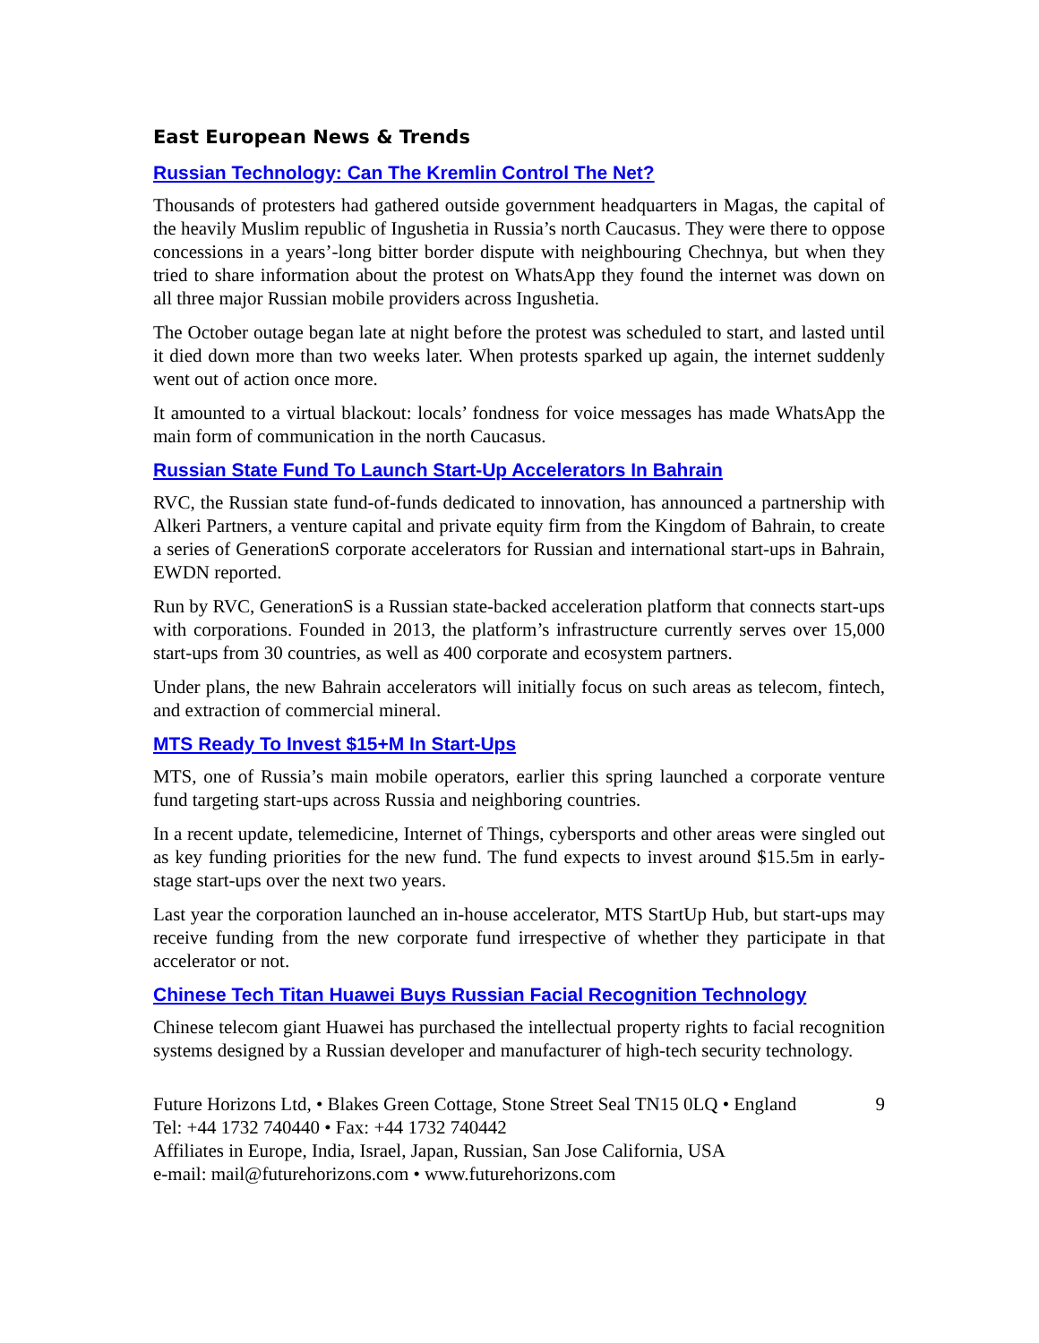East European News & Trends
Russian Technology: Can The Kremlin Control The Net?
Thousands of protesters had gathered outside government headquarters in Magas, the capital of the heavily Muslim republic of Ingushetia in Russia’s north Caucasus. They were there to oppose concessions in a years’-long bitter border dispute with neighbouring Chechnya, but when they tried to share information about the protest on WhatsApp they found the internet was down on all three major Russian mobile providers across Ingushetia.
The October outage began late at night before the protest was scheduled to start, and lasted until it died down more than two weeks later. When protests sparked up again, the internet suddenly went out of action once more.
It amounted to a virtual blackout: locals’ fondness for voice messages has made WhatsApp the main form of communication in the north Caucasus.
Russian State Fund To Launch Start-Up Accelerators In Bahrain
RVC, the Russian state fund-of-funds dedicated to innovation, has announced a partnership with Alkeri Partners, a venture capital and private equity firm from the Kingdom of Bahrain, to create a series of GenerationS corporate accelerators for Russian and international start-ups in Bahrain, EWDN reported.
Run by RVC, GenerationS is a Russian state-backed acceleration platform that connects start-ups with corporations. Founded in 2013, the platform’s infrastructure currently serves over 15,000 start-ups from 30 countries, as well as 400 corporate and ecosystem partners.
Under plans, the new Bahrain accelerators will initially focus on such areas as telecom, fintech, and extraction of commercial mineral.
MTS Ready To Invest $15+M In Start-Ups
MTS, one of Russia’s main mobile operators, earlier this spring launched a corporate venture fund targeting start-ups across Russia and neighboring countries.
In a recent update, telemedicine, Internet of Things, cybersports and other areas were singled out as key funding priorities for the new fund. The fund expects to invest around $15.5m in early-stage start-ups over the next two years.
Last year the corporation launched an in-house accelerator, MTS StartUp Hub, but start-ups may receive funding from the new corporate fund irrespective of whether they participate in that accelerator or not.
Chinese Tech Titan Huawei Buys Russian Facial Recognition Technology
Chinese telecom giant Huawei has purchased the intellectual property rights to facial recognition systems designed by a Russian developer and manufacturer of high-tech security technology.
Future Horizons Ltd, • Blakes Green Cottage, Stone Street Seal TN15 0LQ • England 9
Tel: +44 1732 740440 • Fax: +44 1732 740442
Affiliates in Europe, India, Israel, Japan, Russian, San Jose California, USA
e-mail: mail@futurehorizons.com • www.futurehorizons.com